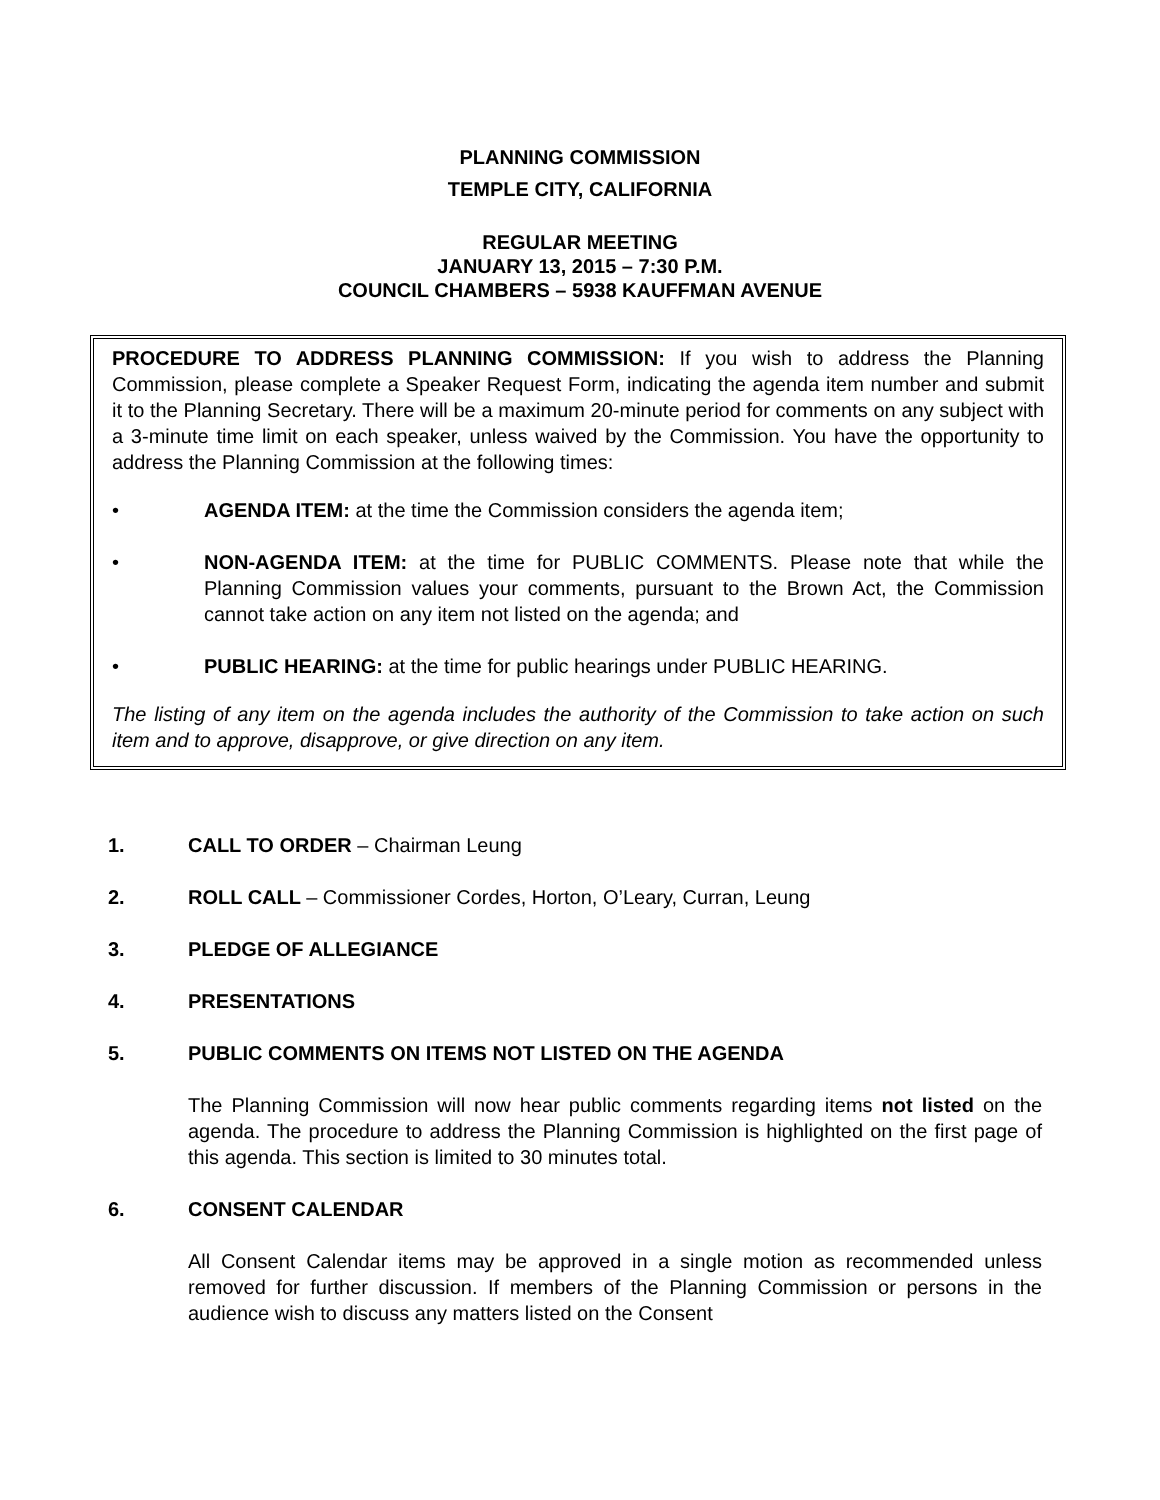PLANNING COMMISSION
TEMPLE CITY, CALIFORNIA
REGULAR MEETING
JANUARY 13, 2015 – 7:30 P.M.
COUNCIL CHAMBERS – 5938 KAUFFMAN AVENUE
PROCEDURE TO ADDRESS PLANNING COMMISSION: If you wish to address the Planning Commission, please complete a Speaker Request Form, indicating the agenda item number and submit it to the Planning Secretary. There will be a maximum 20-minute period for comments on any subject with a 3-minute time limit on each speaker, unless waived by the Commission. You have the opportunity to address the Planning Commission at the following times:
• AGENDA ITEM: at the time the Commission considers the agenda item;
• NON-AGENDA ITEM: at the time for PUBLIC COMMENTS. Please note that while the Planning Commission values your comments, pursuant to the Brown Act, the Commission cannot take action on any item not listed on the agenda; and
• PUBLIC HEARING: at the time for public hearings under PUBLIC HEARING.
The listing of any item on the agenda includes the authority of the Commission to take action on such item and to approve, disapprove, or give direction on any item.
1. CALL TO ORDER – Chairman Leung
2. ROLL CALL – Commissioner Cordes, Horton, O’Leary, Curran, Leung
3. PLEDGE OF ALLEGIANCE
4. PRESENTATIONS
5. PUBLIC COMMENTS ON ITEMS NOT LISTED ON THE AGENDA
The Planning Commission will now hear public comments regarding items not listed on the agenda. The procedure to address the Planning Commission is highlighted on the first page of this agenda. This section is limited to 30 minutes total.
6. CONSENT CALENDAR
All Consent Calendar items may be approved in a single motion as recommended unless removed for further discussion. If members of the Planning Commission or persons in the audience wish to discuss any matters listed on the Consent